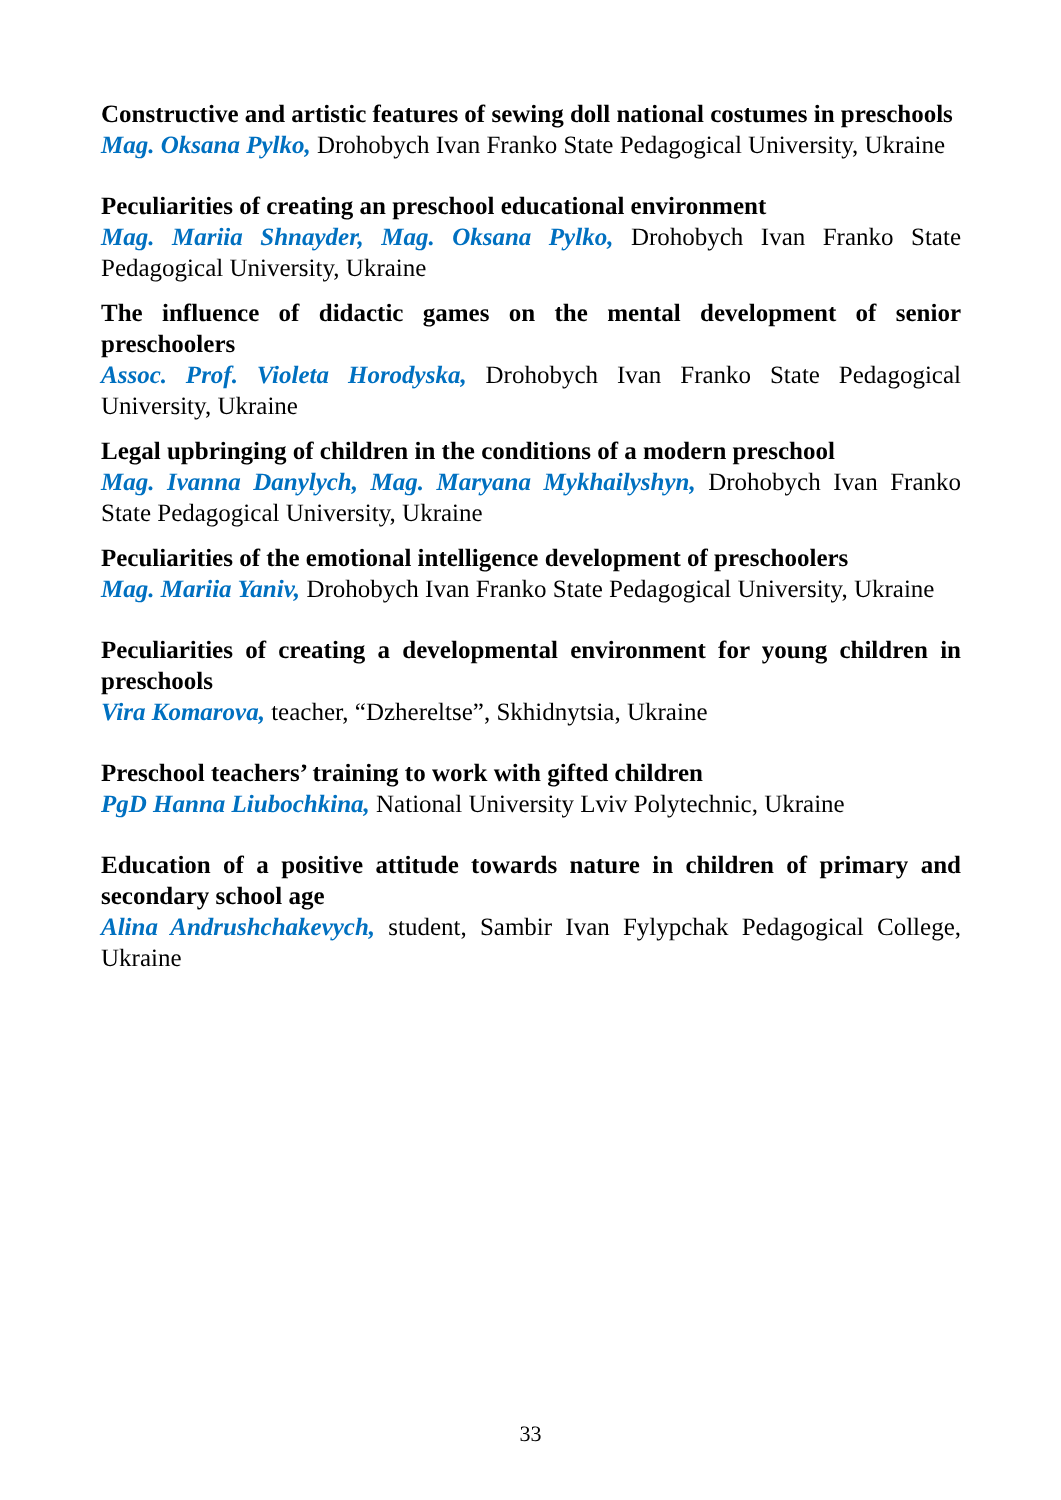Constructive and artistic features of sewing doll national costumes in preschools
Mag. Oksana Pylko, Drohobych Ivan Franko State Pedagogical University, Ukraine
Peculiarities of creating an preschool educational environment
Mag. Mariia Shnayder, Mag. Oksana Pylko, Drohobych Ivan Franko State Pedagogical University, Ukraine
The influence of didactic games on the mental development of senior preschoolers
Assoc. Prof. Violeta Horodyska, Drohobych Ivan Franko State Pedagogical University, Ukraine
Legal upbringing of children in the conditions of a modern preschool
Mag. Ivanna Danylych, Mag. Maryana Mykhailyshyn, Drohobych Ivan Franko State Pedagogical University, Ukraine
Peculiarities of the emotional intelligence development of preschoolers
Mag. Mariia Yaniv, Drohobych Ivan Franko State Pedagogical University, Ukraine
Peculiarities of creating a developmental environment for young children in preschools
Vira Komarova, teacher, “Dzhereltse”, Skhidnytsia, Ukraine
Preschool teachers’ training to work with gifted children
PgD Hanna Liubochkina, National University Lviv Polytechnic, Ukraine
Education of a positive attitude towards nature in children of primary and secondary school age
Alina Andrushchakevych, student, Sambir Ivan Fylypchak Pedagogical College, Ukraine
33